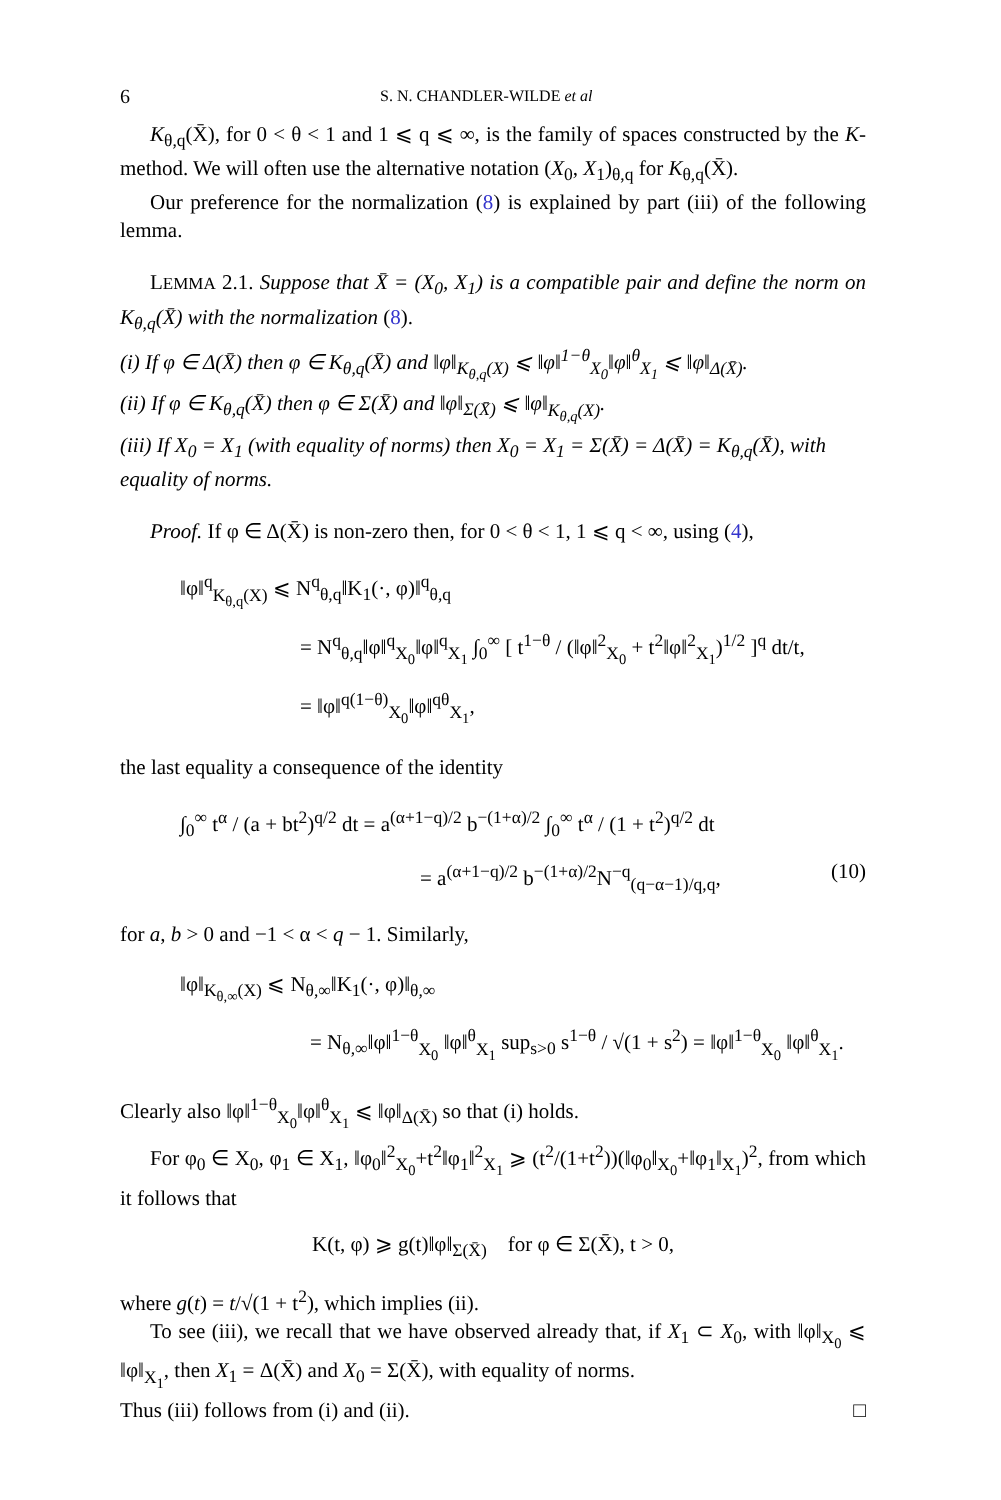6 S. N. CHANDLER-WILDE et al
K<sub>θ,q</sub>(X̄), for 0 < θ < 1 and 1 ⩽ q ⩽ ∞, is the family of spaces constructed by the K-method. We will often use the alternative notation (X<sub>0</sub>, X<sub>1</sub>)<sub>θ,q</sub> for K<sub>θ,q</sub>(X̄).
Our preference for the normalization (8) is explained by part (iii) of the following lemma.
LEMMA 2.1. Suppose that X̄ = (X<sub>0</sub>, X<sub>1</sub>) is a compatible pair and define the norm on K<sub>θ,q</sub>(X̄) with the normalization (8).
(i) If φ ∈ Δ(X̄) then φ ∈ K<sub>θ,q</sub>(X̄) and ‖φ‖<sub>K<sub>θ,q</sub>(X)</sub> ⩽ ‖φ‖<sup>1−θ</sup><sub>X<sub>0</sub></sub>‖φ‖<sup>θ</sup><sub>X<sub>1</sub></sub> ⩽ ‖φ‖<sub>Δ(X̄)</sub>.
(ii) If φ ∈ K<sub>θ,q</sub>(X̄) then φ ∈ Σ(X̄) and ‖φ‖<sub>Σ(X̄)</sub> ⩽ ‖φ‖<sub>K<sub>θ,q</sub>(X)</sub>.
(iii) If X<sub>0</sub> = X<sub>1</sub> (with equality of norms) then X<sub>0</sub> = X<sub>1</sub> = Σ(X̄) = Δ(X̄) = K<sub>θ,q</sub>(X̄), with equality of norms.
Proof. If φ ∈ Δ(X̄) is non-zero then, for 0 < θ < 1, 1 ⩽ q < ∞, using (4),
‖φ‖<sup>q</sup><sub>K<sub>θ,q</sub>(X)</sub> ⩽ N<sup>q</sup><sub>θ,q</sub>‖K<sub>1</sub>(·, φ)‖<sup>q</sup><sub>θ,q</sub>
= N<sup>q</sup><sub>θ,q</sub>‖φ‖<sup>q</sup><sub>X<sub>0</sub></sub>‖φ‖<sup>q</sup><sub>X<sub>1</sub></sub> ∫<sub>0</sub><sup>∞</sup> [ t<sup>1−θ</sup> / (‖φ‖<sup>2</sup><sub>X<sub>0</sub></sub> + t<sup>2</sup>‖φ‖<sup>2</sup><sub>X<sub>1</sub></sub>)<sup>1/2</sup> ]<sup>q</sup> dt/t,
= ‖φ‖<sup>q(1−θ)</sup><sub>X<sub>0</sub></sub>‖φ‖<sup>qθ</sup><sub>X<sub>1</sub></sub>,
the last equality a consequence of the identity
∫<sub>0</sub><sup>∞</sup> t<sup>α</sup> / (a + bt<sup>2</sup>)<sup>q/2</sup> dt = a<sup>(α+1−q)/2</sup> b<sup>−(1+α)/2</sup> ∫<sub>0</sub><sup>∞</sup> t<sup>α</sup> / (1 + t<sup>2</sup>)<sup>q/2</sup> dt
= a<sup>(α+1−q)/2</sup> b<sup>−(1+α)/2</sup>N<sup>−q</sup><sub>(q−α−1)/q,q</sub>, (10)
for a, b > 0 and −1 < α < q − 1. Similarly,
‖φ‖<sub>K<sub>θ,∞</sub>(X)</sub> ⩽ N<sub>θ,∞</sub>‖K<sub>1</sub>(·, φ)‖<sub>θ,∞</sub>
= N<sub>θ,∞</sub>‖φ‖<sup>1−θ</sup><sub>X<sub>0</sub></sub> ‖φ‖<sup>θ</sup><sub>X<sub>1</sub></sub> sup<sub>s>0</sub> s<sup>1−θ</sup> / √(1 + s<sup>2</sup>) = ‖φ‖<sup>1−θ</sup><sub>X<sub>0</sub></sub> ‖φ‖<sup>θ</sup><sub>X<sub>1</sub></sub>.
Clearly also ‖φ‖<sup>1−θ</sup><sub>X<sub>0</sub></sub>‖φ‖<sup>θ</sup><sub>X<sub>1</sub></sub> ⩽ ‖φ‖<sub>Δ(X̄)</sub> so that (i) holds.
For φ<sub>0</sub> ∈ X<sub>0</sub>, φ<sub>1</sub> ∈ X<sub>1</sub>, ‖φ<sub>0</sub>‖<sup>2</sup><sub>X<sub>0</sub></sub>+t<sup>2</sup>‖φ<sub>1</sub>‖<sup>2</sup><sub>X<sub>1</sub></sub> ⩾ (t<sup>2</sup>/(1+t<sup>2</sup>))(‖φ<sub>0</sub>‖<sub>X<sub>0</sub></sub>+‖φ<sub>1</sub>‖<sub>X<sub>1</sub></sub>)<sup>2</sup>, from which it follows that
K(t, φ) ⩾ g(t)‖φ‖<sub>Σ(X̄)</sub> for φ ∈ Σ(X̄), t > 0,
where g(t) = t/√(1 + t<sup>2</sup>), which implies (ii).
To see (iii), we recall that we have observed already that, if X<sub>1</sub> ⊂ X<sub>0</sub>, with ‖φ‖<sub>X<sub>0</sub></sub> ⩽ ‖φ‖<sub>X<sub>1</sub></sub>, then X<sub>1</sub> = Δ(X̄) and X<sub>0</sub> = Σ(X̄), with equality of norms.
Thus (iii) follows from (i) and (ii). □